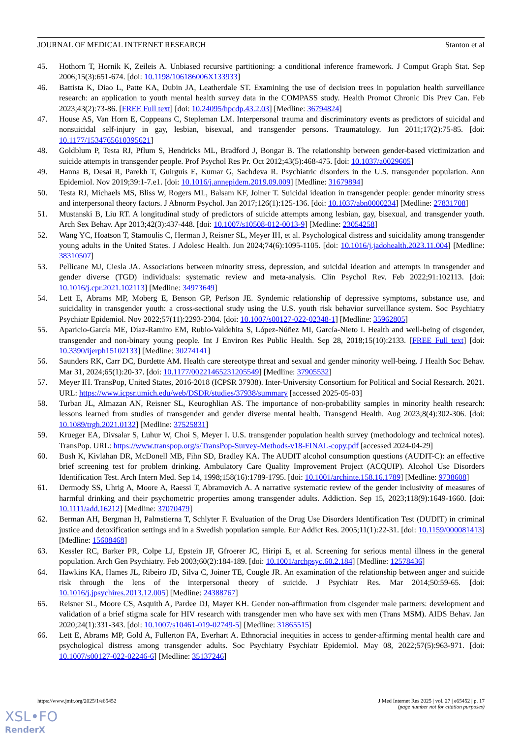JOURNAL OF MEDICAL INTERNET RESEARCH Stanton et al
45. Hothorn T, Hornik K, Zeileis A. Unbiased recursive partitioning: a conditional inference framework. J Comput Graph Stat. Sep 2006;15(3):651-674. [doi: 10.1198/106186006X133933]
46. Battista K, Diao L, Patte KA, Dubin JA, Leatherdale ST. Examining the use of decision trees in population health surveillance research: an application to youth mental health survey data in the COMPASS study. Health Promot Chronic Dis Prev Can. Feb 2023;43(2):73-86. [FREE Full text] [doi: 10.24095/hpcdp.43.2.03] [Medline: 36794824]
47. House AS, Van Horn E, Coppeans C, Stepleman LM. Interpersonal trauma and discriminatory events as predictors of suicidal and nonsuicidal self-injury in gay, lesbian, bisexual, and transgender persons. Traumatology. Jun 2011;17(2):75-85. [doi: 10.1177/1534765610395621]
48. Goldblum P, Testa RJ, Pflum S, Hendricks ML, Bradford J, Bongar B. The relationship between gender-based victimization and suicide attempts in transgender people. Prof Psychol Res Pr. Oct 2012;43(5):468-475. [doi: 10.1037/a0029605]
49. Hanna B, Desai R, Parekh T, Guirguis E, Kumar G, Sachdeva R. Psychiatric disorders in the U.S. transgender population. Ann Epidemiol. Nov 2019;39:1-7.e1. [doi: 10.1016/j.annepidem.2019.09.009] [Medline: 31679894]
50. Testa RJ, Michaels MS, Bliss W, Rogers ML, Balsam KF, Joiner T. Suicidal ideation in transgender people: gender minority stress and interpersonal theory factors. J Abnorm Psychol. Jan 2017;126(1):125-136. [doi: 10.1037/abn0000234] [Medline: 27831708]
51. Mustanski B, Liu RT. A longitudinal study of predictors of suicide attempts among lesbian, gay, bisexual, and transgender youth. Arch Sex Behav. Apr 2013;42(3):437-448. [doi: 10.1007/s10508-012-0013-9] [Medline: 23054258]
52. Wang YC, Hoatson T, Stamoulis C, Herman J, Reisner SL, Meyer IH, et al. Psychological distress and suicidality among transgender young adults in the United States. J Adolesc Health. Jun 2024;74(6):1095-1105. [doi: 10.1016/j.jadohealth.2023.11.004] [Medline: 38310507]
53. Pellicane MJ, Ciesla JA. Associations between minority stress, depression, and suicidal ideation and attempts in transgender and gender diverse (TGD) individuals: systematic review and meta-analysis. Clin Psychol Rev. Feb 2022;91:102113. [doi: 10.1016/j.cpr.2021.102113] [Medline: 34973649]
54. Lett E, Abrams MP, Moberg E, Benson GP, Perlson JE. Syndemic relationship of depressive symptoms, substance use, and suicidality in transgender youth: a cross-sectional study using the U.S. youth risk behavior surveillance system. Soc Psychiatry Psychiatr Epidemiol. Nov 2022;57(11):2293-2304. [doi: 10.1007/s00127-022-02348-1] [Medline: 35962805]
55. Aparicio-García ME, Díaz-Ramiro EM, Rubio-Valdehita S, López-Núñez MI, García-Nieto I. Health and well-being of cisgender, transgender and non-binary young people. Int J Environ Res Public Health. Sep 28, 2018;15(10):2133. [FREE Full text] [doi: 10.3390/ijerph15102133] [Medline: 30274141]
56. Saunders RK, Carr DC, Burdette AM. Health care stereotype threat and sexual and gender minority well-being. J Health Soc Behav. Mar 31, 2024;65(1):20-37. [doi: 10.1177/00221465231205549] [Medline: 37905532]
57. Meyer IH. TransPop, United States, 2016-2018 (ICPSR 37938). Inter-University Consortium for Political and Social Research. 2021. URL: https://www.icpsr.umich.edu/web/DSDR/studies/37938/summary [accessed 2025-05-03]
58. Turban JL, Almazan AN, Reisner SL, Keuroghlian AS. The importance of non-probability samples in minority health research: lessons learned from studies of transgender and gender diverse mental health. Transgend Health. Aug 2023;8(4):302-306. [doi: 10.1089/trgh.2021.0132] [Medline: 37525831]
59. Krueger EA, Divsalar S, Luhur W, Choi S, Meyer I. U.S. transgender population health survey (methodology and technical notes). TransPop. URL: https://www.transpop.org/s/TransPop-Survey-Methods-v18-FINAL-copy.pdf [accessed 2024-04-29]
60. Bush K, Kivlahan DR, McDonell MB, Fihn SD, Bradley KA. The AUDIT alcohol consumption questions (AUDIT-C): an effective brief screening test for problem drinking. Ambulatory Care Quality Improvement Project (ACQUIP). Alcohol Use Disorders Identification Test. Arch Intern Med. Sep 14, 1998;158(16):1789-1795. [doi: 10.1001/archinte.158.16.1789] [Medline: 9738608]
61. Dermody SS, Uhrig A, Moore A, Raessi T, Abramovich A. A narrative systematic review of the gender inclusivity of measures of harmful drinking and their psychometric properties among transgender adults. Addiction. Sep 15, 2023;118(9):1649-1660. [doi: 10.1111/add.16212] [Medline: 37070479]
62. Berman AH, Bergman H, Palmstierna T, Schlyter F. Evaluation of the Drug Use Disorders Identification Test (DUDIT) in criminal justice and detoxification settings and in a Swedish population sample. Eur Addict Res. 2005;11(1):22-31. [doi: 10.1159/000081413] [Medline: 15608468]
63. Kessler RC, Barker PR, Colpe LJ, Epstein JF, Gfroerer JC, Hiripi E, et al. Screening for serious mental illness in the general population. Arch Gen Psychiatry. Feb 2003;60(2):184-189. [doi: 10.1001/archpsyc.60.2.184] [Medline: 12578436]
64. Hawkins KA, Hames JL, Ribeiro JD, Silva C, Joiner TE, Cougle JR. An examination of the relationship between anger and suicide risk through the lens of the interpersonal theory of suicide. J Psychiatr Res. Mar 2014;50:59-65. [doi: 10.1016/j.jpsychires.2013.12.005] [Medline: 24388767]
65. Reisner SL, Moore CS, Asquith A, Pardee DJ, Mayer KH. Gender non-affirmation from cisgender male partners: development and validation of a brief stigma scale for HIV research with transgender men who have sex with men (Trans MSM). AIDS Behav. Jan 2020;24(1):331-343. [doi: 10.1007/s10461-019-02749-5] [Medline: 31865515]
66. Lett E, Abrams MP, Gold A, Fullerton FA, Everhart A. Ethnoracial inequities in access to gender-affirming mental health care and psychological distress among transgender adults. Soc Psychiatry Psychiatr Epidemiol. May 08, 2022;57(5):963-971. [doi: 10.1007/s00127-022-02246-6] [Medline: 35137246]
https://www.jmir.org/2025/1/e65452 J Med Internet Res 2025 | vol. 27 | e65452 | p. 17
(page number not for citation purposes)
XSL•FO
RenderX